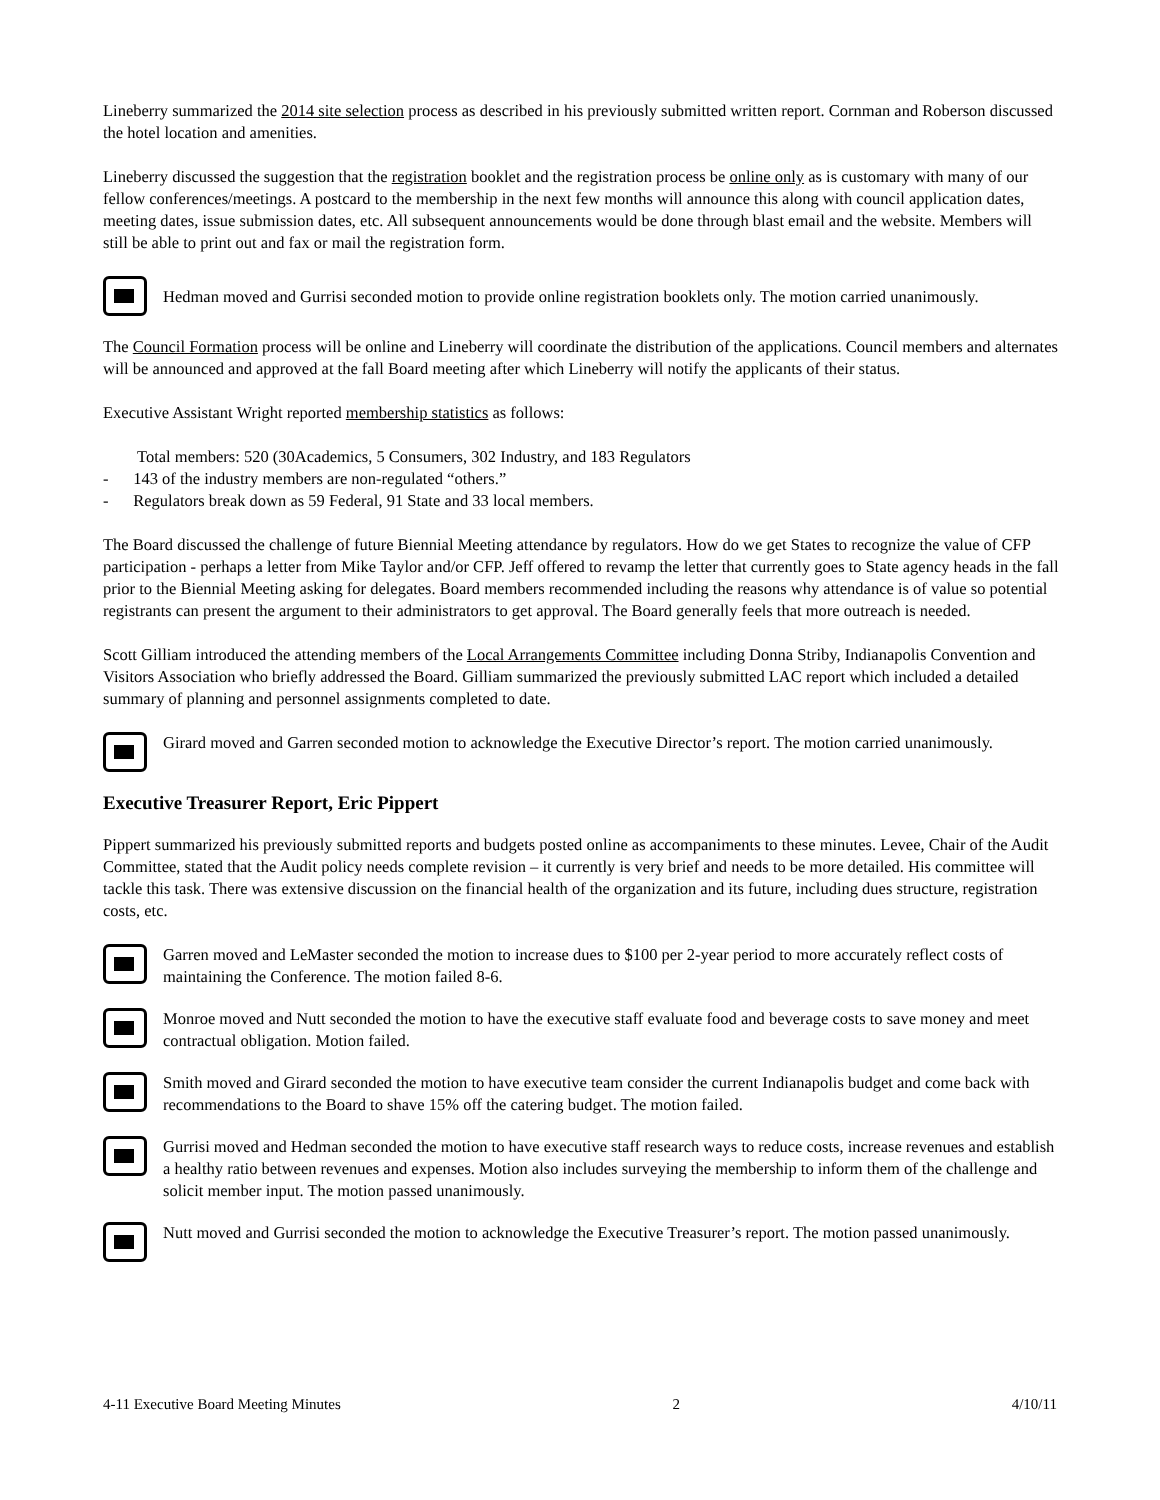Lineberry summarized the 2014 site selection process as described in his previously submitted written report. Cornman and Roberson discussed the hotel location and amenities.
Lineberry discussed the suggestion that the registration booklet and the registration process be online only as is customary with many of our fellow conferences/meetings. A postcard to the membership in the next few months will announce this along with council application dates, meeting dates, issue submission dates, etc. All subsequent announcements would be done through blast email and the website. Members will still be able to print out and fax or mail the registration form.
Hedman moved and Gurrisi seconded motion to provide online registration booklets only. The motion carried unanimously.
The Council Formation process will be online and Lineberry will coordinate the distribution of the applications. Council members and alternates will be announced and approved at the fall Board meeting after which Lineberry will notify the applicants of their status.
Executive Assistant Wright reported membership statistics as follows:
Total members: 520 (30Academics, 5 Consumers, 302 Industry, and 183 Regulators
- 143 of the industry members are non-regulated “others.”
- Regulators break down as 59 Federal, 91 State and 33 local members.
The Board discussed the challenge of future Biennial Meeting attendance by regulators. How do we get States to recognize the value of CFP participation - perhaps a letter from Mike Taylor and/or CFP. Jeff offered to revamp the letter that currently goes to State agency heads in the fall prior to the Biennial Meeting asking for delegates. Board members recommended including the reasons why attendance is of value so potential registrants can present the argument to their administrators to get approval. The Board generally feels that more outreach is needed.
Scott Gilliam introduced the attending members of the Local Arrangements Committee including Donna Striby, Indianapolis Convention and Visitors Association who briefly addressed the Board. Gilliam summarized the previously submitted LAC report which included a detailed summary of planning and personnel assignments completed to date.
Girard moved and Garren seconded motion to acknowledge the Executive Director’s report. The motion carried unanimously.
Executive Treasurer Report, Eric Pippert
Pippert summarized his previously submitted reports and budgets posted online as accompaniments to these minutes. Levee, Chair of the Audit Committee, stated that the Audit policy needs complete revision – it currently is very brief and needs to be more detailed. His committee will tackle this task. There was extensive discussion on the financial health of the organization and its future, including dues structure, registration costs, etc.
Garren moved and LeMaster seconded the motion to increase dues to $100 per 2-year period to more accurately reflect costs of maintaining the Conference. The motion failed 8-6.
Monroe moved and Nutt seconded the motion to have the executive staff evaluate food and beverage costs to save money and meet contractual obligation. Motion failed.
Smith moved and Girard seconded the motion to have executive team consider the current Indianapolis budget and come back with recommendations to the Board to shave 15% off the catering budget. The motion failed.
Gurrisi moved and Hedman seconded the motion to have executive staff research ways to reduce costs, increase revenues and establish a healthy ratio between revenues and expenses. Motion also includes surveying the membership to inform them of the challenge and solicit member input. The motion passed unanimously.
Nutt moved and Gurrisi seconded the motion to acknowledge the Executive Treasurer’s report. The motion passed unanimously.
4-11 Executive Board Meeting Minutes 2 4/10/11